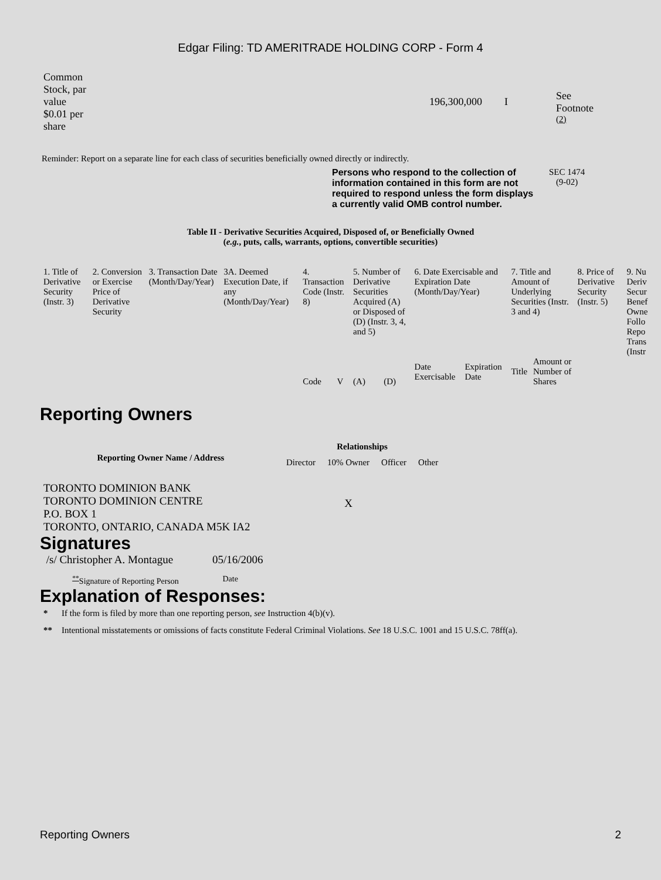Edgar Filing: TD AMERITRADE HOLDING CORP - Form 4
| Common Stock, par value $0.01 per share | 196,300,000 | I | See Footnote <sup>(2)</sup> |
Reminder: Report on a separate line for each class of securities beneficially owned directly or indirectly.
Persons who respond to the collection of information contained in this form are not required to respond unless the form displays a currently valid OMB control number.
SEC 1474
(9-02)
Table II - Derivative Securities Acquired, Disposed of, or Beneficially Owned
(e.g., puts, calls, warrants, options, convertible securities)
| 1. Title of Derivative Security (Instr. 3) | 2. Conversion or Exercise Price of Derivative Security | 3. Transaction Date (Month/Day/Year) | 3A. Deemed Execution Date, if any (Month/Day/Year) | 4. Transaction Code (Instr. 8) | | 5. Number of Derivative Securities Acquired (A) or Disposed of (D) (Instr. 3, 4, and 5) | | 6. Date Exercisable and Expiration Date (Month/Day/Year) | | 7. Title and Amount of Underlying Securities (Instr. 3 and 4) | | 8. Price of Derivative Security (Instr. 5) | 9. Nu Deriv Secur Benef Owne Follo Repo Trans (Instr |
| --- | --- | --- | --- | --- | --- | --- | --- | --- | --- | --- | --- | --- | --- |
| | | | | Code | V | (A) | (D) | Date Exercisable | Expiration Date | Title | Amount or Number of Shares | | |
Reporting Owners
| Reporting Owner Name / Address | Relationships | | | |
| --- | --- | --- | --- | --- |
| | Director | 10% Owner | Officer | Other |
| TORONTO DOMINION BANK TORONTO DOMINION CENTRE P.O. BOX 1 TORONTO, ONTARIO, CANADA M5K IA2 | | X | | |
Signatures
| /s/ Christopher A. Montague | 05/16/2006 |
| <sup>**</sup> Signature of Reporting Person | Date |
Explanation of Responses:
| * | If the form is filed by more than one reporting person, see Instruction 4(b)(v). |
| ** | Intentional misstatements or omissions of facts constitute Federal Criminal Violations. See 18 U.S.C. 1001 and 15 U.S.C. 78ff(a). |
Reporting Owners 2